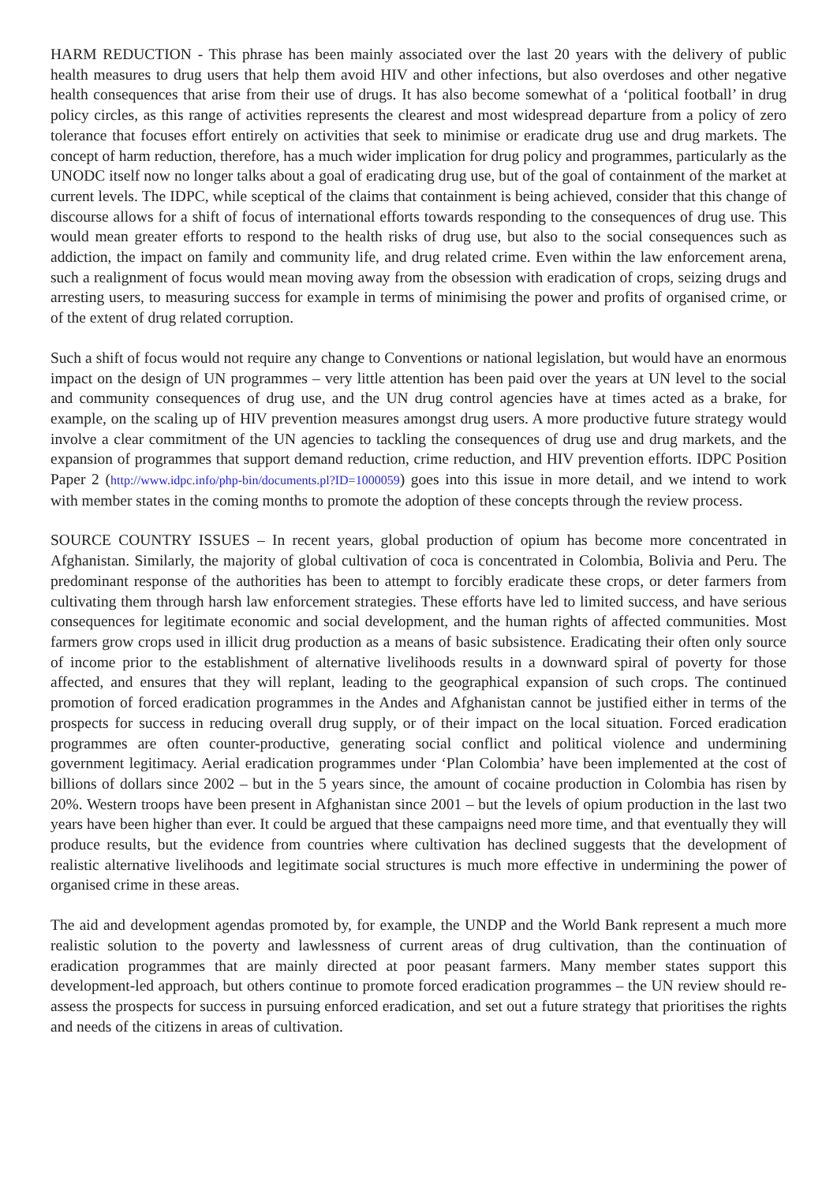HARM REDUCTION - This phrase has been mainly associated over the last 20 years with the delivery of public health measures to drug users that help them avoid HIV and other infections, but also overdoses and other negative health consequences that arise from their use of drugs. It has also become somewhat of a ‘political football’ in drug policy circles, as this range of activities represents the clearest and most widespread departure from a policy of zero tolerance that focuses effort entirely on activities that seek to minimise or eradicate drug use and drug markets. The concept of harm reduction, therefore, has a much wider implication for drug policy and programmes, particularly as the UNODC itself now no longer talks about a goal of eradicating drug use, but of the goal of containment of the market at current levels. The IDPC, while sceptical of the claims that containment is being achieved, consider that this change of discourse allows for a shift of focus of international efforts towards responding to the consequences of drug use. This would mean greater efforts to respond to the health risks of drug use, but also to the social consequences such as addiction, the impact on family and community life, and drug related crime. Even within the law enforcement arena, such a realignment of focus would mean moving away from the obsession with eradication of crops, seizing drugs and arresting users, to measuring success for example in terms of minimising the power and profits of organised crime, or of the extent of drug related corruption.
Such a shift of focus would not require any change to Conventions or national legislation, but would have an enormous impact on the design of UN programmes – very little attention has been paid over the years at UN level to the social and community consequences of drug use, and the UN drug control agencies have at times acted as a brake, for example, on the scaling up of HIV prevention measures amongst drug users. A more productive future strategy would involve a clear commitment of the UN agencies to tackling the consequences of drug use and drug markets, and the expansion of programmes that support demand reduction, crime reduction, and HIV prevention efforts. IDPC Position Paper 2 (http://www.idpc.info/php-bin/documents.pl?ID=1000059) goes into this issue in more detail, and we intend to work with member states in the coming months to promote the adoption of these concepts through the review process.
SOURCE COUNTRY ISSUES – In recent years, global production of opium has become more concentrated in Afghanistan. Similarly, the majority of global cultivation of coca is concentrated in Colombia, Bolivia and Peru. The predominant response of the authorities has been to attempt to forcibly eradicate these crops, or deter farmers from cultivating them through harsh law enforcement strategies. These efforts have led to limited success, and have serious consequences for legitimate economic and social development, and the human rights of affected communities. Most farmers grow crops used in illicit drug production as a means of basic subsistence. Eradicating their often only source of income prior to the establishment of alternative livelihoods results in a downward spiral of poverty for those affected, and ensures that they will replant, leading to the geographical expansion of such crops. The continued promotion of forced eradication programmes in the Andes and Afghanistan cannot be justified either in terms of the prospects for success in reducing overall drug supply, or of their impact on the local situation. Forced eradication programmes are often counter-productive, generating social conflict and political violence and undermining government legitimacy. Aerial eradication programmes under ‘Plan Colombia’ have been implemented at the cost of billions of dollars since 2002 – but in the 5 years since, the amount of cocaine production in Colombia has risen by 20%. Western troops have been present in Afghanistan since 2001 – but the levels of opium production in the last two years have been higher than ever. It could be argued that these campaigns need more time, and that eventually they will produce results, but the evidence from countries where cultivation has declined suggests that the development of realistic alternative livelihoods and legitimate social structures is much more effective in undermining the power of organised crime in these areas.
The aid and development agendas promoted by, for example, the UNDP and the World Bank represent a much more realistic solution to the poverty and lawlessness of current areas of drug cultivation, than the continuation of eradication programmes that are mainly directed at poor peasant farmers. Many member states support this development-led approach, but others continue to promote forced eradication programmes – the UN review should re-assess the prospects for success in pursuing enforced eradication, and set out a future strategy that prioritises the rights and needs of the citizens in areas of cultivation.